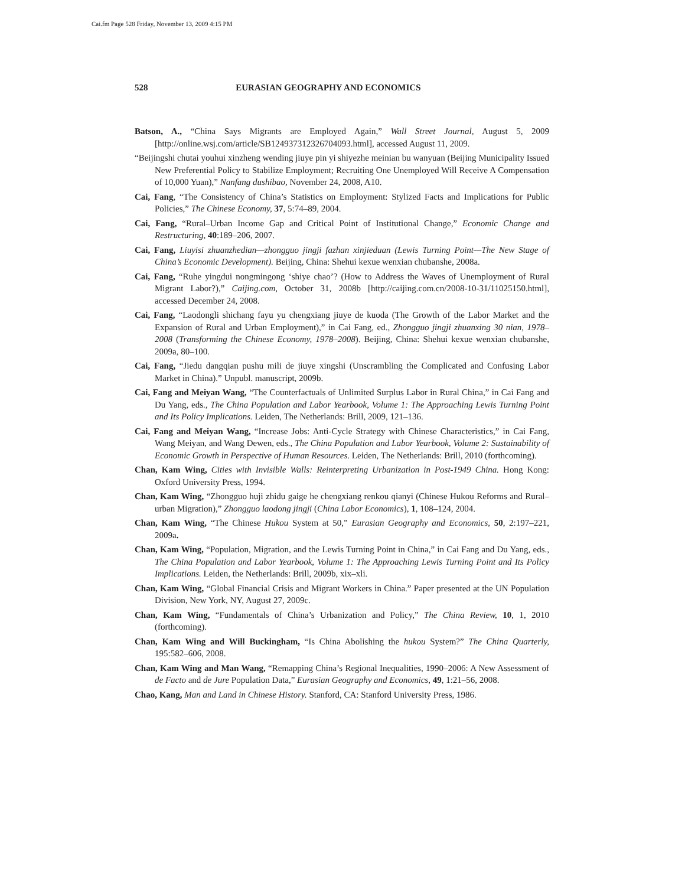Cai.fm Page 528 Friday, November 13, 2009 4:15 PM
528 EURASIAN GEOGRAPHY AND ECONOMICS
Batson, A., “China Says Migrants are Employed Again,” Wall Street Journal, August 5, 2009 [http://online.wsj.com/article/SB124937312326704093.html], accessed August 11, 2009.
“Beijingshi chutai youhui xinzheng wending jiuye pin yi shiyezhe meinian bu wanyuan (Beijing Municipality Issued New Preferential Policy to Stabilize Employment; Recruiting One Unemployed Will Receive A Compensation of 10,000 Yuan),” Nanfang dushibao, November 24, 2008, A10.
Cai, Fang, “The Consistency of China’s Statistics on Employment: Stylized Facts and Implications for Public Policies,” The Chinese Economy, 37, 5:74–89, 2004.
Cai, Fang, “Rural–Urban Income Gap and Critical Point of Institutional Change,” Economic Change and Restructuring, 40:189–206, 2007.
Cai, Fang, Liuyisi zhuanzhedian—zhongguo jingji fazhan xinjieduan (Lewis Turning Point—The New Stage of China’s Economic Development). Beijing, China: Shehui kexue wenxian chubanshe, 2008a.
Cai, Fang, “Ruhe yingdui nongmingong ‘shiye chao’? (How to Address the Waves of Unemployment of Rural Migrant Labor?),” Caijing.com, October 31, 2008b [http://caijing.com.cn/2008-10-31/11025150.html], accessed December 24, 2008.
Cai, Fang, “Laodongli shichang fayu yu chengxiang jiuye de kuoda (The Growth of the Labor Market and the Expansion of Rural and Urban Employment),” in Cai Fang, ed., Zhongguo jingji zhuanxing 30 nian, 1978–2008 (Transforming the Chinese Economy, 1978–2008). Beijing, China: Shehui kexue wenxian chubanshe, 2009a, 80–100.
Cai, Fang, “Jiedu dangqian pushu mili de jiuye xingshi (Unscrambling the Complicated and Confusing Labor Market in China).” Unpubl. manuscript, 2009b.
Cai, Fang and Meiyan Wang, “The Counterfactuals of Unlimited Surplus Labor in Rural China,” in Cai Fang and Du Yang, eds., The China Population and Labor Yearbook, Volume 1: The Approaching Lewis Turning Point and Its Policy Implications. Leiden, The Netherlands: Brill, 2009, 121–136.
Cai, Fang and Meiyan Wang, “Increase Jobs: Anti-Cycle Strategy with Chinese Characteristics,” in Cai Fang, Wang Meiyan, and Wang Dewen, eds., The China Population and Labor Yearbook, Volume 2: Sustainability of Economic Growth in Perspective of Human Resources. Leiden, The Netherlands: Brill, 2010 (forthcoming).
Chan, Kam Wing, Cities with Invisible Walls: Reinterpreting Urbanization in Post-1949 China. Hong Kong: Oxford University Press, 1994.
Chan, Kam Wing, “Zhongguo huji zhidu gaige he chengxiang renkou qianyi (Chinese Hukou Reforms and Rural–urban Migration),” Zhongguo laodong jingji (China Labor Economics), 1, 108–124, 2004.
Chan, Kam Wing, “The Chinese Hukou System at 50,” Eurasian Geography and Economics, 50, 2:197–221, 2009a.
Chan, Kam Wing, “Population, Migration, and the Lewis Turning Point in China,” in Cai Fang and Du Yang, eds., The China Population and Labor Yearbook, Volume 1: The Approaching Lewis Turning Point and Its Policy Implications. Leiden, the Netherlands: Brill, 2009b, xix–xli.
Chan, Kam Wing, “Global Financial Crisis and Migrant Workers in China.” Paper presented at the UN Population Division, New York, NY, August 27, 2009c.
Chan, Kam Wing, “Fundamentals of China’s Urbanization and Policy,” The China Review, 10, 1, 2010 (forthcoming).
Chan, Kam Wing and Will Buckingham, “Is China Abolishing the hukou System?” The China Quarterly, 195:582–606, 2008.
Chan, Kam Wing and Man Wang, “Remapping China’s Regional Inequalities, 1990–2006: A New Assessment of de Facto and de Jure Population Data,” Eurasian Geography and Economics, 49, 1:21–56, 2008.
Chao, Kang, Man and Land in Chinese History. Stanford, CA: Stanford University Press, 1986.